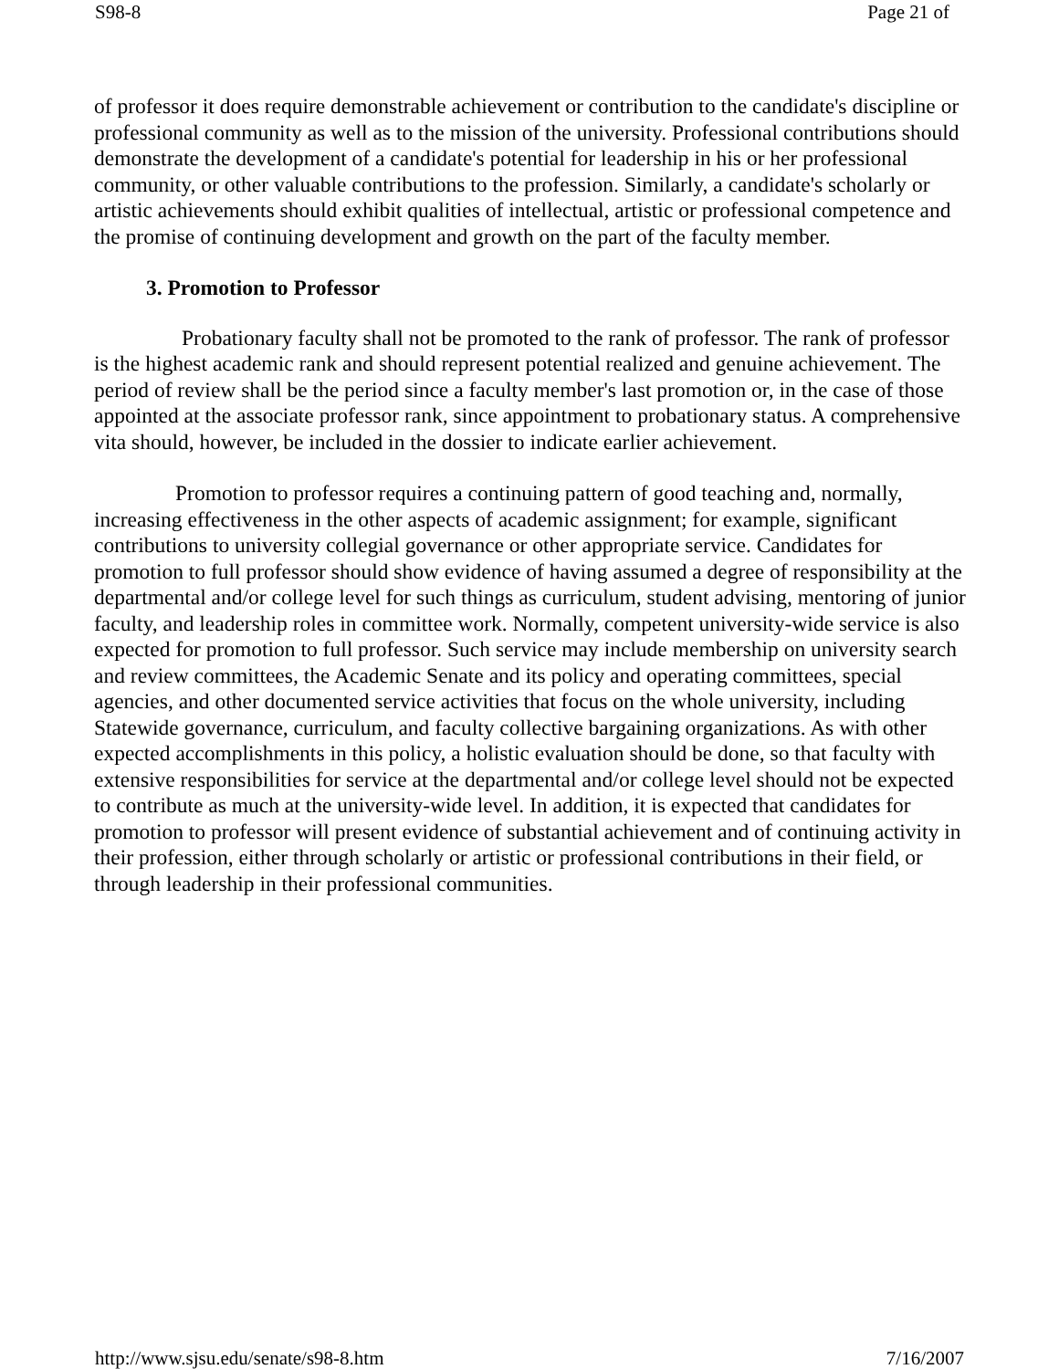S98-8 Page 21 of
of professor it does require demonstrable achievement or contribution to the candidate's discipline or professional community as well as to the mission of the university. Professional contributions should demonstrate the development of a candidate's potential for leadership in his or her professional community, or other valuable contributions to the profession. Similarly, a candidate's scholarly or artistic achievements should exhibit qualities of intellectual, artistic or professional competence and the promise of continuing development and growth on the part of the faculty member.
3. Promotion to Professor
Probationary faculty shall not be promoted to the rank of professor. The rank of professor is the highest academic rank and should represent potential realized and genuine achievement. The period of review shall be the period since a faculty member's last promotion or, in the case of those appointed at the associate professor rank, since appointment to probationary status. A comprehensive vita should, however, be included in the dossier to indicate earlier achievement.
Promotion to professor requires a continuing pattern of good teaching and, normally, increasing effectiveness in the other aspects of academic assignment; for example, significant contributions to university collegial governance or other appropriate service. Candidates for promotion to full professor should show evidence of having assumed a degree of responsibility at the departmental and/or college level for such things as curriculum, student advising, mentoring of junior faculty, and leadership roles in committee work. Normally, competent university-wide service is also expected for promotion to full professor. Such service may include membership on university search and review committees, the Academic Senate and its policy and operating committees, special agencies, and other documented service activities that focus on the whole university, including Statewide governance, curriculum, and faculty collective bargaining organizations. As with other expected accomplishments in this policy, a holistic evaluation should be done, so that faculty with extensive responsibilities for service at the departmental and/or college level should not be expected to contribute as much at the university-wide level. In addition, it is expected that candidates for promotion to professor will present evidence of substantial achievement and of continuing activity in their profession, either through scholarly or artistic or professional contributions in their field, or through leadership in their professional communities.
http://www.sjsu.edu/senate/s98-8.htm 7/16/2007